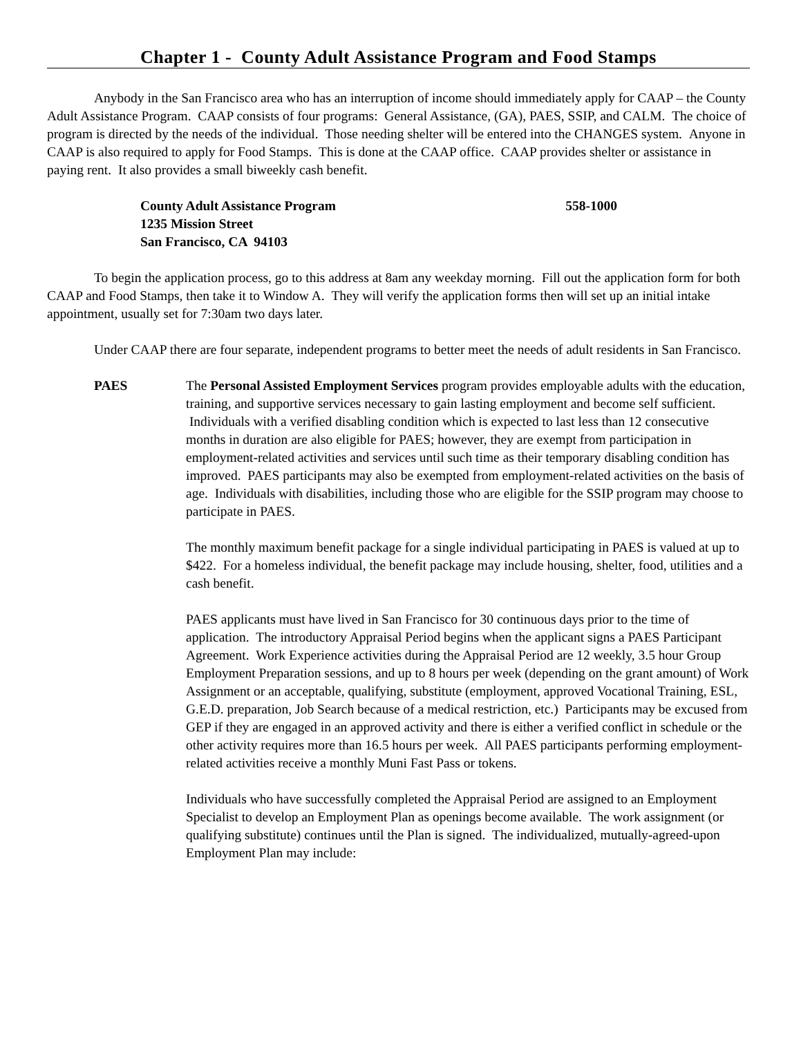Chapter 1 - County Adult Assistance Program and Food Stamps
Anybody in the San Francisco area who has an interruption of income should immediately apply for CAAP – the County Adult Assistance Program. CAAP consists of four programs: General Assistance, (GA), PAES, SSIP, and CALM. The choice of program is directed by the needs of the individual. Those needing shelter will be entered into the CHANGES system. Anyone in CAAP is also required to apply for Food Stamps. This is done at the CAAP office. CAAP provides shelter or assistance in paying rent. It also provides a small biweekly cash benefit.
County Adult Assistance Program 558-1000
1235 Mission Street
San Francisco, CA 94103
To begin the application process, go to this address at 8am any weekday morning. Fill out the application form for both CAAP and Food Stamps, then take it to Window A. They will verify the application forms then will set up an initial intake appointment, usually set for 7:30am two days later.
Under CAAP there are four separate, independent programs to better meet the needs of adult residents in San Francisco.
PAES The Personal Assisted Employment Services program provides employable adults with the education, training, and supportive services necessary to gain lasting employment and become self sufficient. Individuals with a verified disabling condition which is expected to last less than 12 consecutive months in duration are also eligible for PAES; however, they are exempt from participation in employment-related activities and services until such time as their temporary disabling condition has improved. PAES participants may also be exempted from employment-related activities on the basis of age. Individuals with disabilities, including those who are eligible for the SSIP program may choose to participate in PAES.
The monthly maximum benefit package for a single individual participating in PAES is valued at up to $422. For a homeless individual, the benefit package may include housing, shelter, food, utilities and a cash benefit.
PAES applicants must have lived in San Francisco for 30 continuous days prior to the time of application. The introductory Appraisal Period begins when the applicant signs a PAES Participant Agreement. Work Experience activities during the Appraisal Period are 12 weekly, 3.5 hour Group Employment Preparation sessions, and up to 8 hours per week (depending on the grant amount) of Work Assignment or an acceptable, qualifying, substitute (employment, approved Vocational Training, ESL, G.E.D. preparation, Job Search because of a medical restriction, etc.) Participants may be excused from GEP if they are engaged in an approved activity and there is either a verified conflict in schedule or the other activity requires more than 16.5 hours per week. All PAES participants performing employment-related activities receive a monthly Muni Fast Pass or tokens.
Individuals who have successfully completed the Appraisal Period are assigned to an Employment Specialist to develop an Employment Plan as openings become available. The work assignment (or qualifying substitute) continues until the Plan is signed. The individualized, mutually-agreed-upon Employment Plan may include: